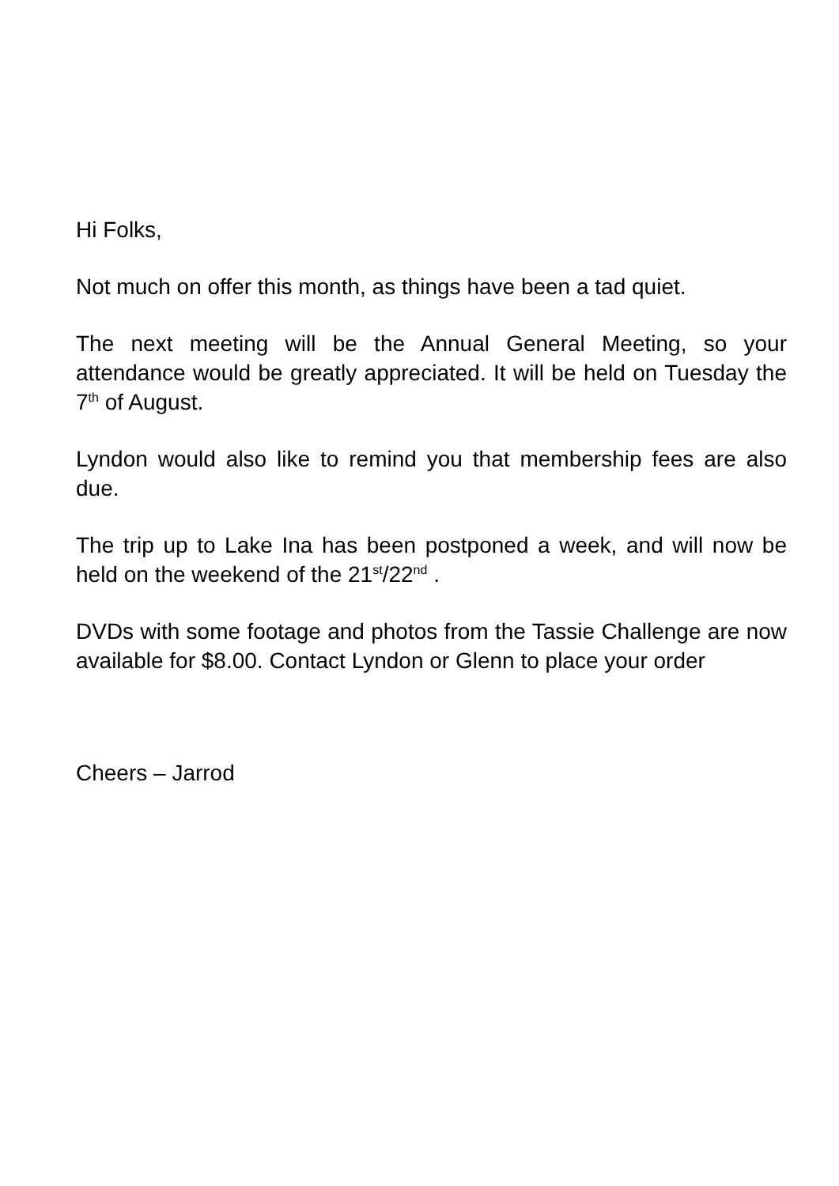Hi Folks,
Not much on offer this month, as things have been a tad quiet.
The next meeting will be the Annual General Meeting, so your attendance would be greatly appreciated. It will be held on Tuesday the 7<sup>th</sup> of August.
Lyndon would also like to remind you that membership fees are also due.
The trip up to Lake Ina has been postponed a week, and will now be held on the weekend of the 21<sup>st</sup>/22<sup>nd</sup> .
DVDs with some footage and photos from the Tassie Challenge are now available for $8.00. Contact Lyndon or Glenn to place your order
Cheers – Jarrod